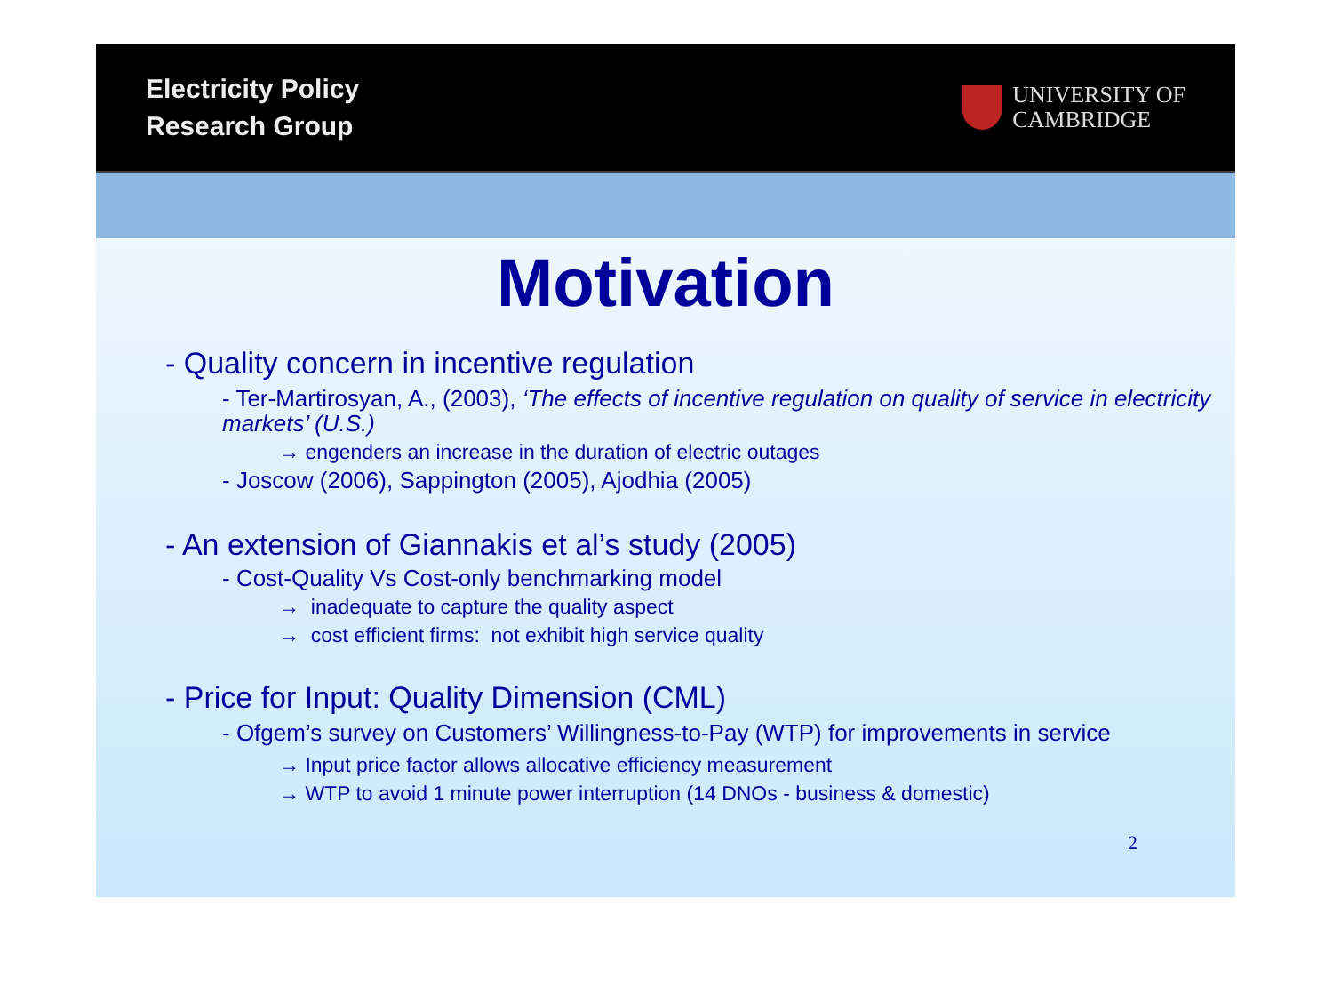Electricity Policy
Research Group
UNIVERSITY OF
CAMBRIDGE
Motivation
- Quality concern in incentive regulation
- Ter-Martirosyan, A., (2003), ‘The effects of incentive regulation on quality of service in electricity markets’ (U.S.)
→ engenders an increase in the duration of electric outages
- Joscow (2006), Sappington (2005), Ajodhia (2005)
- An extension of Giannakis et al’s study (2005)
- Cost-Quality Vs Cost-only benchmarking model
→ inadequate to capture the quality aspect
→ cost efficient firms: not exhibit high service quality
- Price for Input: Quality Dimension (CML)
- Ofgem’s survey on Customers’ Willingness-to-Pay (WTP) for improvements in service
→ Input price factor allows allocative efficiency measurement
→ WTP to avoid 1 minute power interruption (14 DNOs - business & domestic)
2